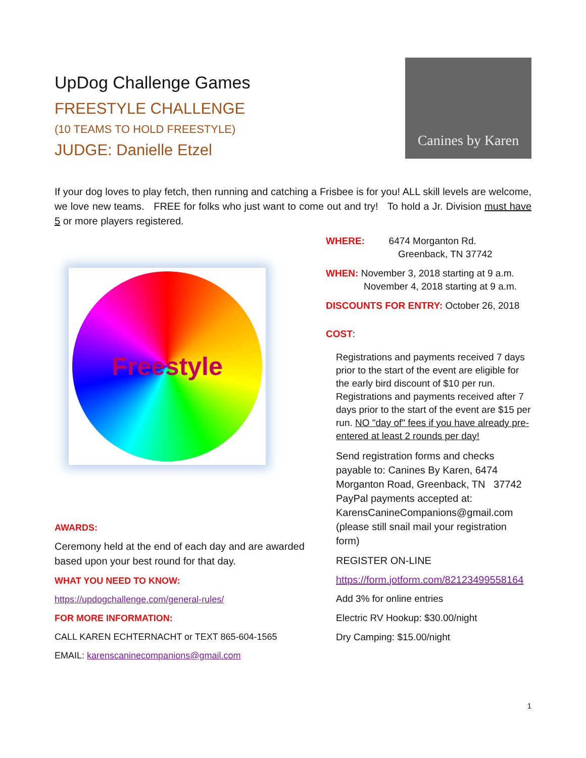UpDog Challenge Games
FREESTYLE CHALLENGE
(10 TEAMS TO HOLD FREESTYLE)
JUDGE: Danielle Etzel
Canines by Karen
If your dog loves to play fetch, then running and catching a Frisbee is for you! ALL skill levels are welcome, we love new teams. FREE for folks who just want to come out and try! To hold a Jr. Division must have 5 or more players registered.
Freestyle
AWARDS:
Ceremony held at the end of each day and are awarded based upon your best round for that day.
WHAT YOU NEED TO KNOW:
https://updogchallenge.com/general-rules/
FOR MORE INFORMATION:
CALL KAREN ECHTERNACHT or TEXT 865-604-1565
EMAIL: karenscaninecompanions@gmail.com
WHERE: 6474 Morganton Rd.
Greenback, TN 37742
WHEN: November 3, 2018 starting at 9 a.m.
November 4, 2018 starting at 9 a.m.
DISCOUNTS FOR ENTRY: October 26, 2018
COST:
Registrations and payments received 7 days prior to the start of the event are eligible for the early bird discount of $10 per run. Registrations and payments received after 7 days prior to the start of the event are $15 per run. NO "day of" fees if you have already pre-entered at least 2 rounds per day!
Send registration forms and checks payable to: Canines By Karen, 6474 Morganton Road, Greenback, TN 37742
PayPal payments accepted at: KarensCanineCompanions@gmail.com (please still snail mail your registration form)
REGISTER ON-LINE
https://form.jotform.com/82123499558164
Add 3% for online entries
Electric RV Hookup: $30.00/night
Dry Camping: $15.00/night
1